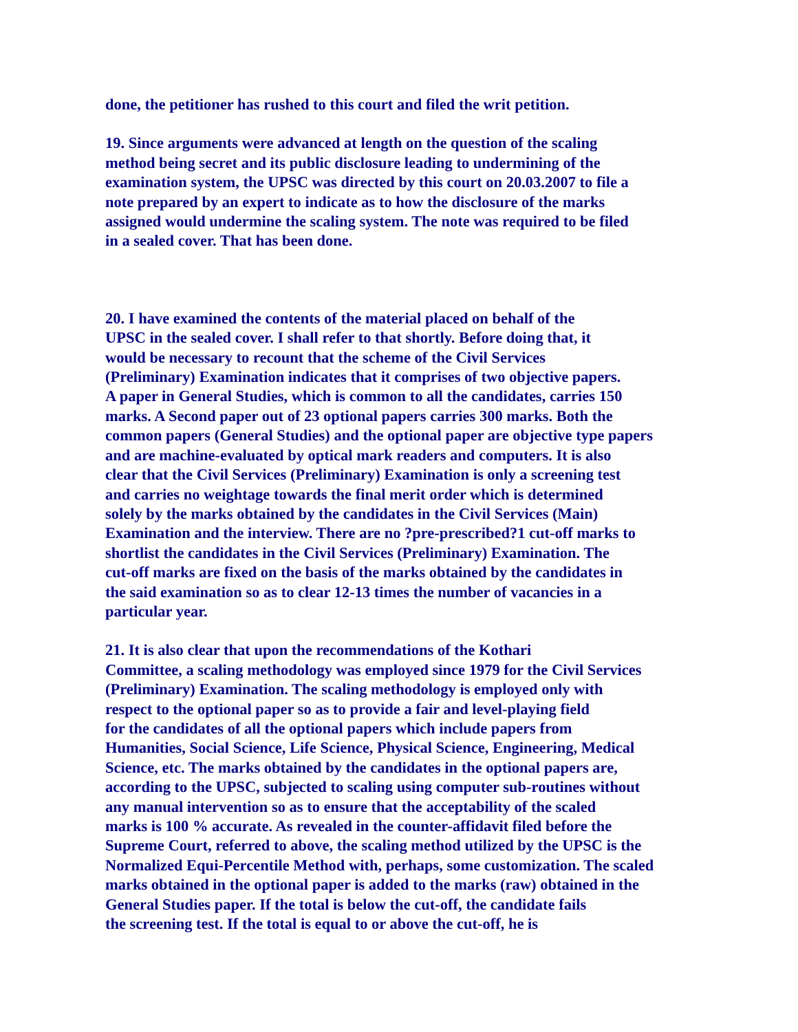done, the petitioner has rushed to this court and filed the writ petition.
19. Since arguments were advanced at length on the question of the scaling
method being secret and its public disclosure leading to undermining of the
examination system, the UPSC was directed by this court on 20.03.2007 to file a
note prepared by an expert to indicate as to how the disclosure of the marks
assigned would undermine the scaling system. The note was required to be filed
in a sealed cover. That has been done.
20. I have examined the contents of the material placed on behalf of the
UPSC in the sealed cover. I shall refer to that shortly. Before doing that, it
would be necessary to recount that the scheme of the Civil Services
(Preliminary) Examination indicates that it comprises of two objective papers.
A paper in General Studies, which is common to all the candidates, carries 150
marks. A Second paper out of 23 optional papers carries 300 marks. Both the
common papers (General Studies) and the optional paper are objective type papers
and are machine-evaluated by optical mark readers and computers. It is also
clear that the Civil Services (Preliminary) Examination is only a screening test
and carries no weightage towards the final merit order which is determined
solely by the marks obtained by the candidates in the Civil Services (Main)
Examination and the interview. There are no ?pre-prescribed?1 cut-off marks to
shortlist the candidates in the Civil Services (Preliminary) Examination. The
cut-off marks are fixed on the basis of the marks obtained by the candidates in
the said examination so as to clear 12-13 times the number of vacancies in a
particular year.
21. It is also clear that upon the recommendations of the Kothari
Committee, a scaling methodology was employed since 1979 for the Civil Services
(Preliminary) Examination. The scaling methodology is employed only with
respect to the optional paper so as to provide a fair and level-playing field
for the candidates of all the optional papers which include papers from
Humanities, Social Science, Life Science, Physical Science, Engineering, Medical
Science, etc. The marks obtained by the candidates in the optional papers are,
according to the UPSC, subjected to scaling using computer sub-routines without
any manual intervention so as to ensure that the acceptability of the scaled
marks is 100 % accurate. As revealed in the counter-affidavit filed before the
Supreme Court, referred to above, the scaling method utilized by the UPSC is the
Normalized Equi-Percentile Method with, perhaps, some customization. The scaled
marks obtained in the optional paper is added to the marks (raw) obtained in the
General Studies paper. If the total is below the cut-off, the candidate fails
the screening test. If the total is equal to or above the cut-off, he is